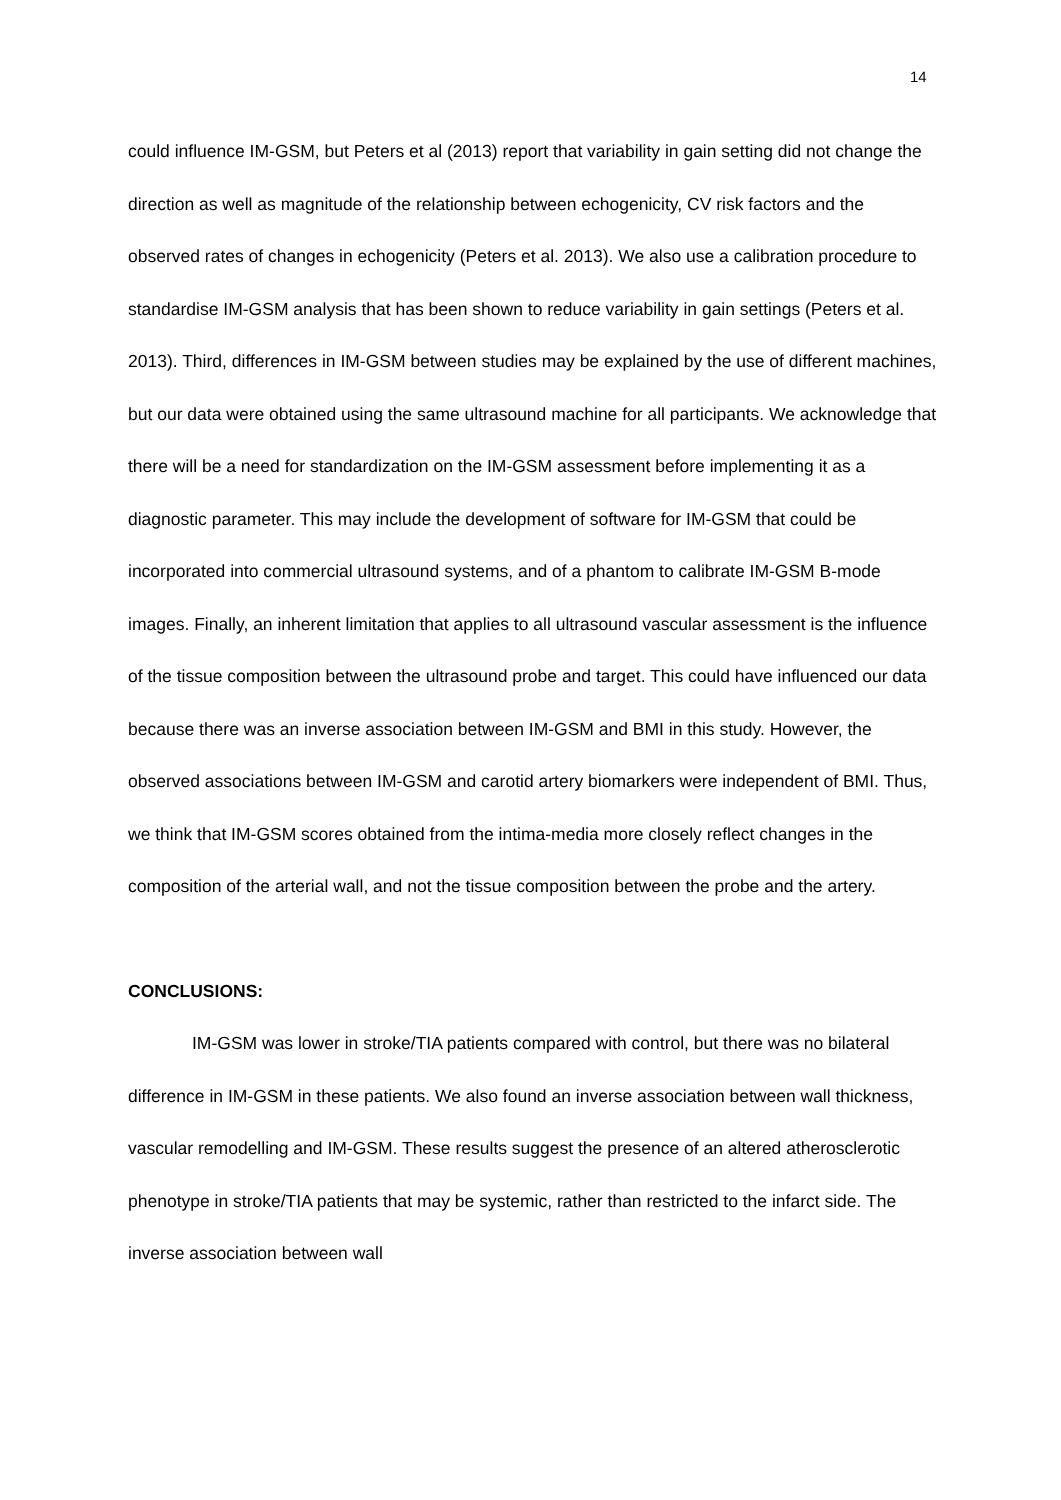14
could influence IM-GSM, but Peters et al (2013) report that variability in gain setting did not change the direction as well as magnitude of the relationship between echogenicity, CV risk factors and the observed rates of changes in echogenicity (Peters et al. 2013). We also use a calibration procedure to standardise IM-GSM analysis that has been shown to reduce variability in gain settings (Peters et al. 2013). Third, differences in IM-GSM between studies may be explained by the use of different machines, but our data were obtained using the same ultrasound machine for all participants. We acknowledge that there will be a need for standardization on the IM-GSM assessment before implementing it as a diagnostic parameter. This may include the development of software for IM-GSM that could be incorporated into commercial ultrasound systems, and of a phantom to calibrate IM-GSM B-mode images. Finally, an inherent limitation that applies to all ultrasound vascular assessment is the influence of the tissue composition between the ultrasound probe and target. This could have influenced our data because there was an inverse association between IM-GSM and BMI in this study. However, the observed associations between IM-GSM and carotid artery biomarkers were independent of BMI. Thus, we think that IM-GSM scores obtained from the intima-media more closely reflect changes in the composition of the arterial wall, and not the tissue composition between the probe and the artery.
CONCLUSIONS:
IM-GSM was lower in stroke/TIA patients compared with control, but there was no bilateral difference in IM-GSM in these patients. We also found an inverse association between wall thickness, vascular remodelling and IM-GSM. These results suggest the presence of an altered atherosclerotic phenotype in stroke/TIA patients that may be systemic, rather than restricted to the infarct side. The inverse association between wall